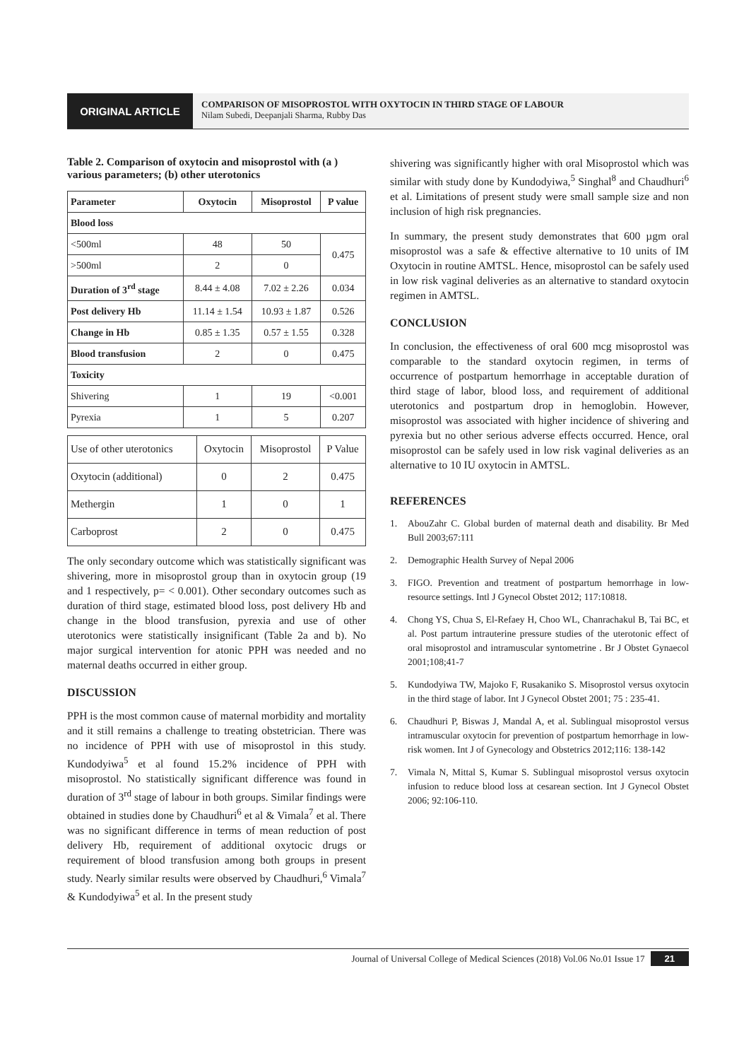ORIGINAL ARTICLE
COMPARISON OF MISOPROSTOL WITH OXYTOCIN IN THIRD STAGE OF LABOUR
Nilam Subedi, Deepanjali Sharma, Rubby Das
Table 2. Comparison of oxytocin and misoprostol with (a ) various parameters; (b) other uterotonics
| Parameter | Oxytocin | Misoprostol | P value |
| --- | --- | --- | --- |
| Blood loss | | | |
| <500ml | 48 | 50 | 0.475 |
| >500ml | 2 | 0 | |
| Duration of 3<sup>rd</sup> stage | 8.44 ± 4.08 | 7.02 ± 2.26 | 0.034 |
| Post delivery Hb | 11.14 ± 1.54 | 10.93 ± 1.87 | 0.526 |
| Change in Hb | 0.85 ± 1.35 | 0.57 ± 1.55 | 0.328 |
| Blood transfusion | 2 | 0 | 0.475 |
| Toxicity | | | |
| Shivering | 1 | 19 | <0.001 |
| Pyrexia | 1 | 5 | 0.207 |
| Use of other uterotonics | Oxytocin | Misoprostol | P Value |
| Oxytocin (additional) | 0 | 2 | 0.475 |
| Methergin | 1 | 0 | 1 |
| Carboprost | 2 | 0 | 0.475 |
The only secondary outcome which was statistically significant was shivering, more in misoprostol group than in oxytocin group (19 and 1 respectively, p= < 0.001). Other secondary outcomes such as duration of third stage, estimated blood loss, post delivery Hb and change in the blood transfusion, pyrexia and use of other uterotonics were statistically insignificant (Table 2a and b). No major surgical intervention for atonic PPH was needed and no maternal deaths occurred in either group.
DISCUSSION
PPH is the most common cause of maternal morbidity and mortality and it still remains a challenge to treating obstetrician. There was no incidence of PPH with use of misoprostol in this study. Kundodyiwa<sup>5</sup> et al found 15.2% incidence of PPH with misoprostol. No statistically significant difference was found in duration of 3<sup>rd</sup> stage of labour in both groups. Similar findings were obtained in studies done by Chaudhuri<sup>6</sup> et al & Vimala<sup>7</sup> et al. There was no significant difference in terms of mean reduction of post delivery Hb, requirement of additional oxytocic drugs or requirement of blood transfusion among both groups in present study. Nearly similar results were observed by Chaudhuri,<sup>6</sup> Vimala<sup>7</sup> & Kundodyiwa<sup>5</sup> et al. In the present study
shivering was significantly higher with oral Misoprostol which was similar with study done by Kundodyiwa,<sup>5</sup> Singhal<sup>8</sup> and Chaudhuri<sup>6</sup> et al. Limitations of present study were small sample size and non inclusion of high risk pregnancies.
In summary, the present study demonstrates that 600 µgm oral misoprostol was a safe & effective alternative to 10 units of IM Oxytocin in routine AMTSL. Hence, misoprostol can be safely used in low risk vaginal deliveries as an alternative to standard oxytocin regimen in AMTSL.
CONCLUSION
In conclusion, the effectiveness of oral 600 mcg misoprostol was comparable to the standard oxytocin regimen, in terms of occurrence of postpartum hemorrhage in acceptable duration of third stage of labor, blood loss, and requirement of additional uterotonics and postpartum drop in hemoglobin. However, misoprostol was associated with higher incidence of shivering and pyrexia but no other serious adverse effects occurred. Hence, oral misoprostol can be safely used in low risk vaginal deliveries as an alternative to 10 IU oxytocin in AMTSL.
REFERENCES
1. AbouZahr C. Global burden of maternal death and disability. Br Med Bull 2003;67:111
2. Demographic Health Survey of Nepal 2006
3. FIGO. Prevention and treatment of postpartum hemorrhage in low-resource settings. Intl J Gynecol Obstet 2012; 117:10818.
4. Chong YS, Chua S, El-Refaey H, Choo WL, Chanrachakul B, Tai BC, et al. Post partum intrauterine pressure studies of the uterotonic effect of oral misoprostol and intramuscular syntometrine . Br J Obstet Gynaecol 2001;108;41-7
5. Kundodyiwa TW, Majoko F, Rusakaniko S. Misoprostol versus oxytocin in the third stage of labor. Int J Gynecol Obstet 2001; 75 : 235-41.
6. Chaudhuri P, Biswas J, Mandal A, et al. Sublingual misoprostol versus intramuscular oxytocin for prevention of postpartum hemorrhage in low-risk women. Int J of Gynecology and Obstetrics 2012;116: 138-142
7. Vimala N, Mittal S, Kumar S. Sublingual misoprostol versus oxytocin infusion to reduce blood loss at cesarean section. Int J Gynecol Obstet 2006; 92:106-110.
Journal of Universal College of Medical Sciences (2018) Vol.06 No.01 Issue 17 21